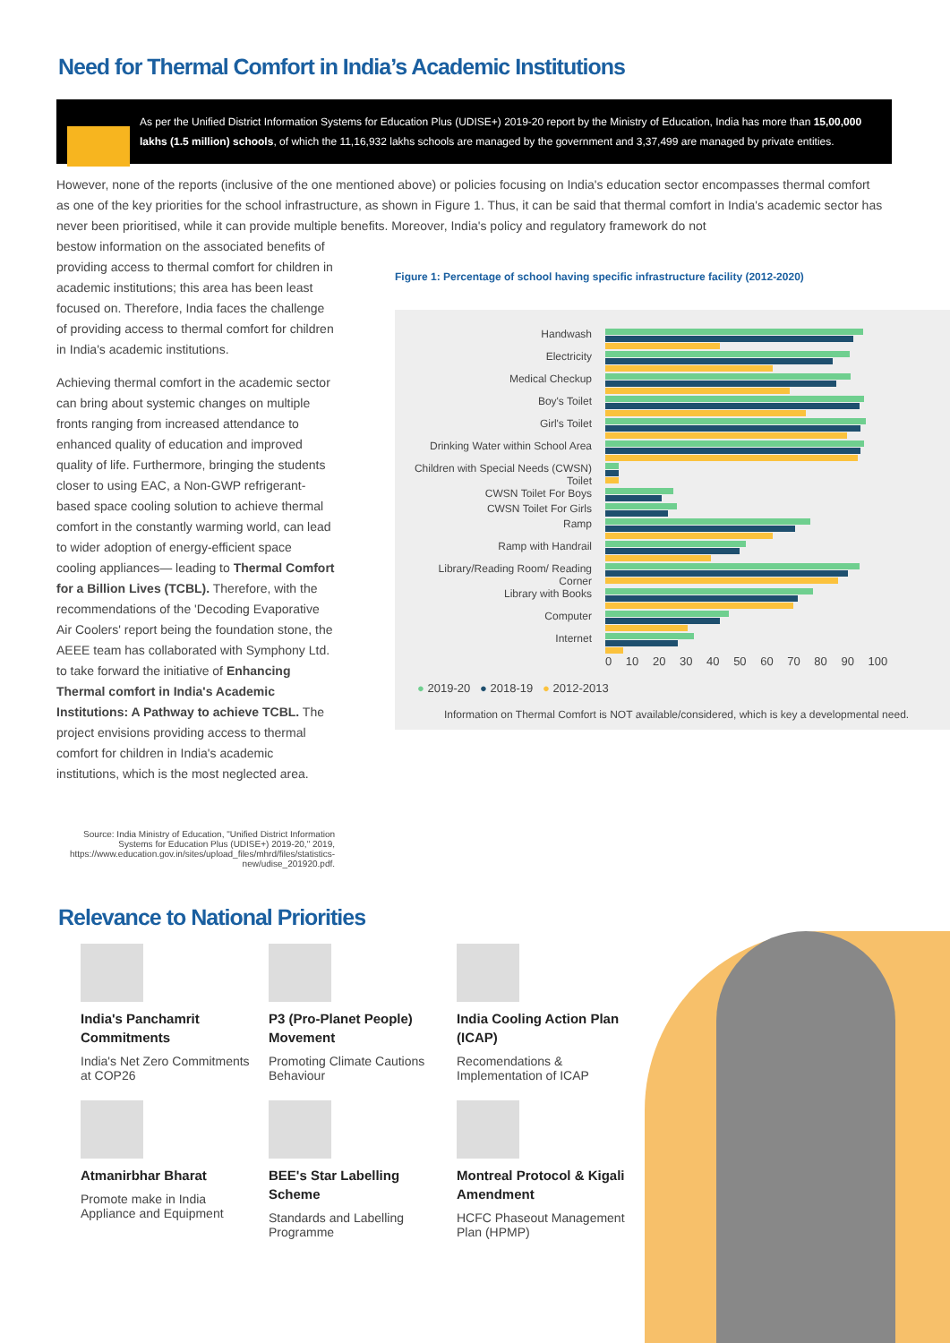Need for Thermal Comfort in India’s Academic Institutions
As per the Unified District Information Systems for Education Plus (UDISE+) 2019-20 report by the Ministry of Education, India has more than 15,00,000 lakhs (1.5 million) schools, of which the 11,16,932 lakhs schools are managed by the government and 3,37,499 are managed by private entities.
However, none of the reports (inclusive of the one mentioned above) or policies focusing on India's education sector encompasses thermal comfort as one of the key priorities for the school infrastructure, as shown in Figure 1. Thus, it can be said that thermal comfort in India's academic sector has never been prioritised, while it can provide multiple benefits. Moreover, India's policy and regulatory framework do not
bestow information on the associated benefits of providing access to thermal comfort for children in academic institutions; this area has been least focused on. Therefore, India faces the challenge of providing access to thermal comfort for children in India's academic institutions.
Achieving thermal comfort in the academic sector can bring about systemic changes on multiple fronts ranging from increased attendance to enhanced quality of education and improved quality of life. Furthermore, bringing the students closer to using EAC, a Non-GWP refrigerant-based space cooling solution to achieve thermal comfort in the constantly warming world, can lead to wider adoption of energy-efficient space cooling appliances— leading to Thermal Comfort for a Billion Lives (TCBL). Therefore, with the recommendations of the 'Decoding Evaporative Air Coolers' report being the foundation stone, the AEEE team has collaborated with Symphony Ltd. to take forward the initiative of Enhancing Thermal comfort in India's Academic Institutions: A Pathway to achieve TCBL. The project envisions providing access to thermal comfort for children in India's academic institutions, which is the most neglected area.
Source: India Ministry of Education, "Unified District Information Systems for Education Plus (UDISE+) 2019-20," 2019, https://www.education.gov.in/sites/upload_files/mhrd/files/statistics-new/udise_201920.pdf.
Figure 1: Percentage of school having specific infrastructure facility (2012-2020)
Handwash
Electricity
Medical Checkup
Boy's Toilet
Girl's Toilet
Drinking Water within School Area
Children with Special Needs (CWSN) Toilet
CWSN Toilet For Boys
CWSN Toilet For Girls
Ramp
Ramp with Handrail
Library/Reading Room/ Reading Corner
Library with Books
Computer
Internet
0 10 20 30 40 50 60 70 80 90 100
● 2019-20 ● 2018-19 ● 2012-2013
Information on Thermal Comfort is NOT available/considered, which is key a developmental need.
Relevance to National Priorities
India's Panchamrit Commitments
India's Net Zero Commitments at COP26
P3 (Pro-Planet People) Movement
Promoting Climate Cautions Behaviour
India Cooling Action Plan (ICAP)
Recomendations & Implementation of ICAP
Atmanirbhar Bharat
Promote make in India Appliance and Equipment
BEE's Star Labelling Scheme
Standards and Labelling Programme
Montreal Protocol & Kigali Amendment
HCFC Phaseout Management Plan (HPMP)